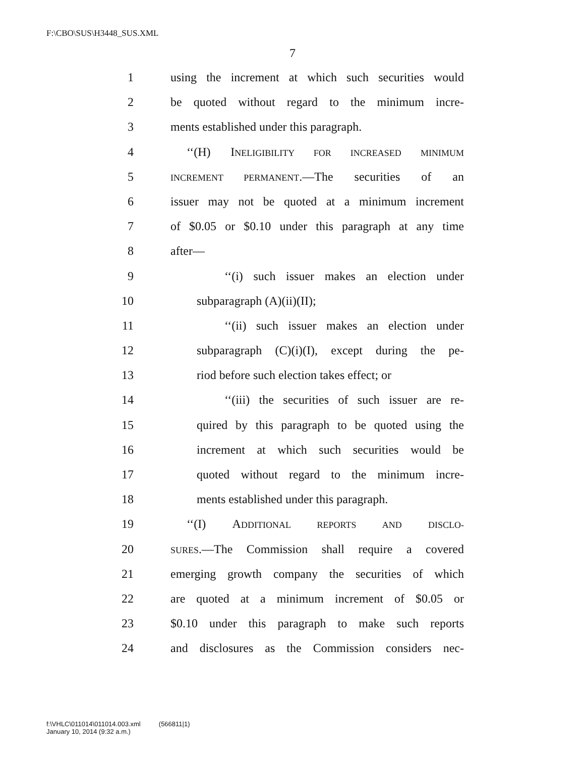F:\CBO\SUS\H3448_SUS.XML
7
1 using the increment at which such securities would
2 be quoted without regard to the minimum incre-
3 ments established under this paragraph.
4 ‘‘(H) INELIGIBILITY FOR INCREASED MINIMUM
5 INCREMENT PERMANENT.—The securities of an
6 issuer may not be quoted at a minimum increment
7 of $0.05 or $0.10 under this paragraph at any time
8 after—
9 ‘‘(i) such issuer makes an election under
10 subparagraph (A)(ii)(II);
11 ‘‘(ii) such issuer makes an election under
12 subparagraph (C)(i)(I), except during the pe-
13 riod before such election takes effect; or
14 ‘‘(iii) the securities of such issuer are re-
15 quired by this paragraph to be quoted using the
16 increment at which such securities would be
17 quoted without regard to the minimum incre-
18 ments established under this paragraph.
19 ‘‘(I) ADDITIONAL REPORTS AND DISCLO-
20 SURES.—The Commission shall require a covered
21 emerging growth company the securities of which
22 are quoted at a minimum increment of $0.05 or
23 $0.10 under this paragraph to make such reports
24 and disclosures as the Commission considers nec-
f:\VHLC\011014\011014.003.xml (566811|1)
January 10, 2014 (9:32 a.m.)